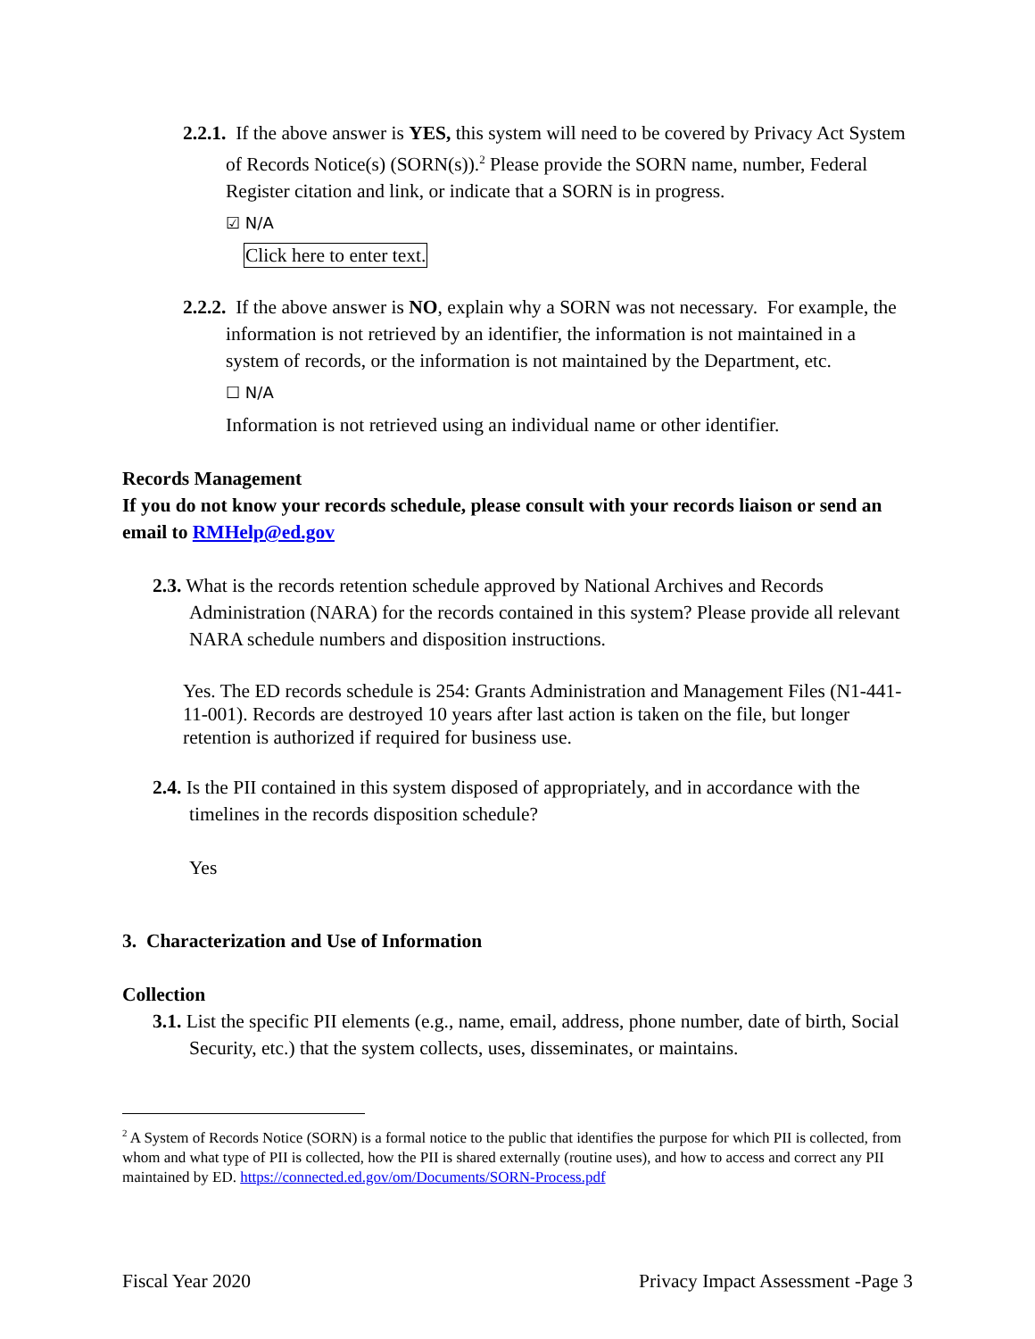2.2.1. If the above answer is YES, this system will need to be covered by Privacy Act System of Records Notice(s) (SORN(s)).<sup>2</sup> Please provide the SORN name, number, Federal Register citation and link, or indicate that a SORN is in progress.
☑ N/A
Click here to enter text.
2.2.2. If the above answer is NO, explain why a SORN was not necessary. For example, the information is not retrieved by an identifier, the information is not maintained in a system of records, or the information is not maintained by the Department, etc.
☐ N/A
Information is not retrieved using an individual name or other identifier.
Records Management
If you do not know your records schedule, please consult with your records liaison or send an email to RMHelp@ed.gov
2.3. What is the records retention schedule approved by National Archives and Records Administration (NARA) for the records contained in this system? Please provide all relevant NARA schedule numbers and disposition instructions.
Yes. The ED records schedule is 254: Grants Administration and Management Files (N1-441-11-001). Records are destroyed 10 years after last action is taken on the file, but longer retention is authorized if required for business use.
2.4. Is the PII contained in this system disposed of appropriately, and in accordance with the timelines in the records disposition schedule?
Yes
3. Characterization and Use of Information
Collection
3.1. List the specific PII elements (e.g., name, email, address, phone number, date of birth, Social Security, etc.) that the system collects, uses, disseminates, or maintains.
<sup>2</sup> A System of Records Notice (SORN) is a formal notice to the public that identifies the purpose for which PII is collected, from whom and what type of PII is collected, how the PII is shared externally (routine uses), and how to access and correct any PII maintained by ED. https://connected.ed.gov/om/Documents/SORN-Process.pdf
Fiscal Year 2020 Privacy Impact Assessment -Page 3